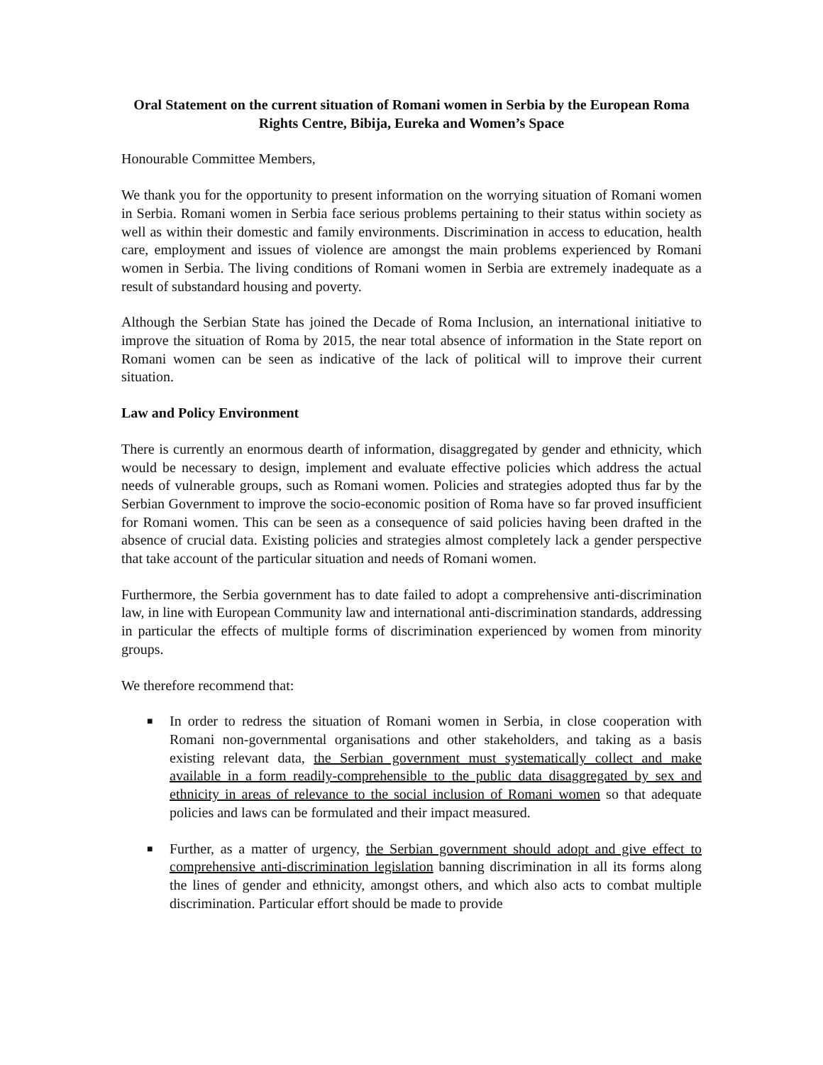Oral Statement on the current situation of Romani women in Serbia by the European Roma Rights Centre, Bibija, Eureka and Women’s Space
Honourable Committee Members,
We thank you for the opportunity to present information on the worrying situation of Romani women in Serbia. Romani women in Serbia face serious problems pertaining to their status within society as well as within their domestic and family environments. Discrimination in access to education, health care, employment and issues of violence are amongst the main problems experienced by Romani women in Serbia. The living conditions of Romani women in Serbia are extremely inadequate as a result of substandard housing and poverty.
Although the Serbian State has joined the Decade of Roma Inclusion, an international initiative to improve the situation of Roma by 2015, the near total absence of information in the State report on Romani women can be seen as indicative of the lack of political will to improve their current situation.
Law and Policy Environment
There is currently an enormous dearth of information, disaggregated by gender and ethnicity, which would be necessary to design, implement and evaluate effective policies which address the actual needs of vulnerable groups, such as Romani women. Policies and strategies adopted thus far by the Serbian Government to improve the socio-economic position of Roma have so far proved insufficient for Romani women. This can be seen as a consequence of said policies having been drafted in the absence of crucial data. Existing policies and strategies almost completely lack a gender perspective that take account of the particular situation and needs of Romani women.
Furthermore, the Serbia government has to date failed to adopt a comprehensive anti-discrimination law, in line with European Community law and international anti-discrimination standards, addressing in particular the effects of multiple forms of discrimination experienced by women from minority groups.
We therefore recommend that:
■ In order to redress the situation of Romani women in Serbia, in close cooperation with Romani non-governmental organisations and other stakeholders, and taking as a basis existing relevant data, the Serbian government must systematically collect and make available in a form readily-comprehensible to the public data disaggregated by sex and ethnicity in areas of relevance to the social inclusion of Romani women so that adequate policies and laws can be formulated and their impact measured.
■ Further, as a matter of urgency, the Serbian government should adopt and give effect to comprehensive anti-discrimination legislation banning discrimination in all its forms along the lines of gender and ethnicity, amongst others, and which also acts to combat multiple discrimination. Particular effort should be made to provide